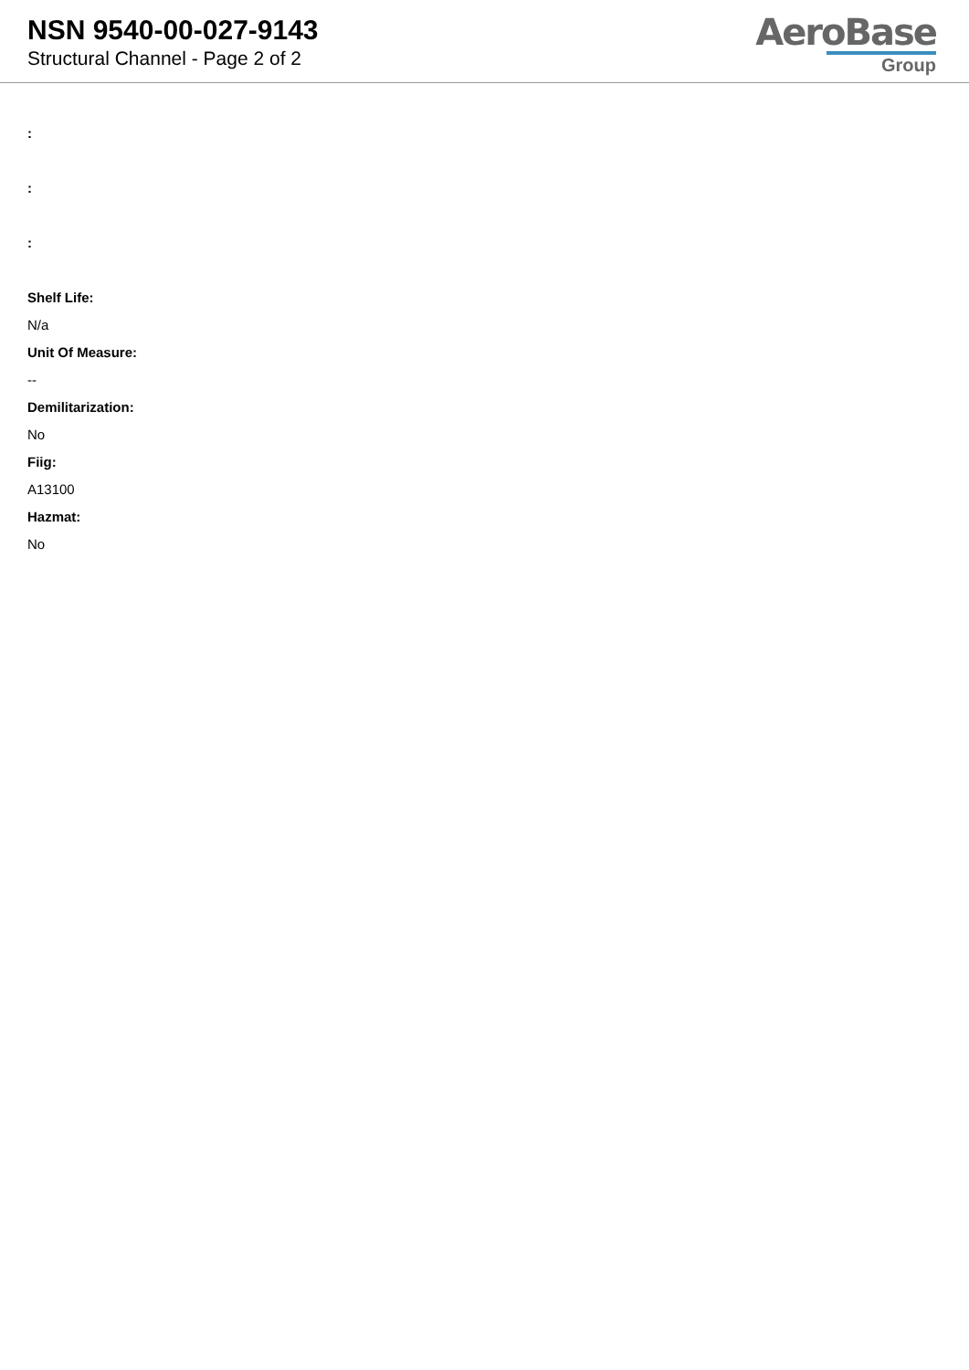NSN 9540-00-027-9143
Structural Channel - Page 2 of 2
AeroBase
Group
:
:
:
Shelf Life:
N/a
Unit Of Measure:
--
Demilitarization:
No
Fiig:
A13100
Hazmat:
No